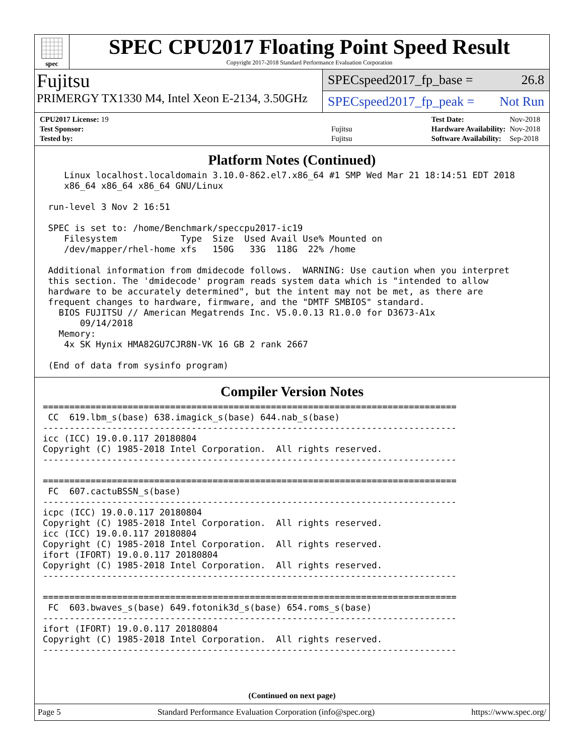spec
SPEC CPU2017 Floating Point Speed Result
Copyright 2017-2018 Standard Performance Evaluation Corporation
Fujitsu
PRIMERGY TX1330 M4, Intel Xeon E-2134, 3.50GHz
SPECspeed2017_fp_base = 26.8
SPECspeed2017_fp_peak = Not Run
| CPU2017 License: 19 | |
| Test Sponsor: | Fujitsu |
| Tested by: | Fujitsu |
| Test Date: | Nov-2018 |
| Hardware Availability: | Nov-2018 |
| Software Availability: | Sep-2018 |
Platform Notes (Continued)
    Linux localhost.localdomain 3.10.0-862.el7.x86_64 #1 SMP Wed Mar 21 18:14:51 EDT 2018
    x86_64 x86_64 x86_64 GNU/Linux

 run-level 3 Nov 2 16:51

 SPEC is set to: /home/Benchmark/speccpu2017-ic19
    Filesystem            Type  Size  Used Avail Use% Mounted on
    /dev/mapper/rhel-home xfs   150G   33G  118G  22% /home

 Additional information from dmidecode follows.  WARNING: Use caution when you interpret
 this section. The 'dmidecode' program reads system data which is "intended to allow
 hardware to be accurately determined", but the intent may not be met, as there are
 frequent changes to hardware, firmware, and the "DMTF SMBIOS" standard.
   BIOS FUJITSU // American Megatrends Inc. V5.0.0.13 R1.0.0 for D3673-A1x
       09/14/2018
   Memory:
    4x SK Hynix HMA82GU7CJR8N-VK 16 GB 2 rank 2667

 (End of data from sysinfo program)
Compiler Version Notes
==============================================================================
 CC  619.lbm_s(base) 638.imagick_s(base) 644.nab_s(base)
------------------------------------------------------------------------------
icc (ICC) 19.0.0.117 20180804
Copyright (C) 1985-2018 Intel Corporation.  All rights reserved.
------------------------------------------------------------------------------

==============================================================================
 FC  607.cactuBSSN_s(base)
------------------------------------------------------------------------------
icpc (ICC) 19.0.0.117 20180804
Copyright (C) 1985-2018 Intel Corporation.  All rights reserved.
icc (ICC) 19.0.0.117 20180804
Copyright (C) 1985-2018 Intel Corporation.  All rights reserved.
ifort (IFORT) 19.0.0.117 20180804
Copyright (C) 1985-2018 Intel Corporation.  All rights reserved.
------------------------------------------------------------------------------

==============================================================================
 FC  603.bwaves_s(base) 649.fotonik3d_s(base) 654.roms_s(base)
------------------------------------------------------------------------------
ifort (IFORT) 19.0.0.117 20180804
Copyright (C) 1985-2018 Intel Corporation.  All rights reserved.
------------------------------------------------------------------------------
(Continued on next page)
Page 5 Standard Performance Evaluation Corporation (info@spec.org) https://www.spec.org/